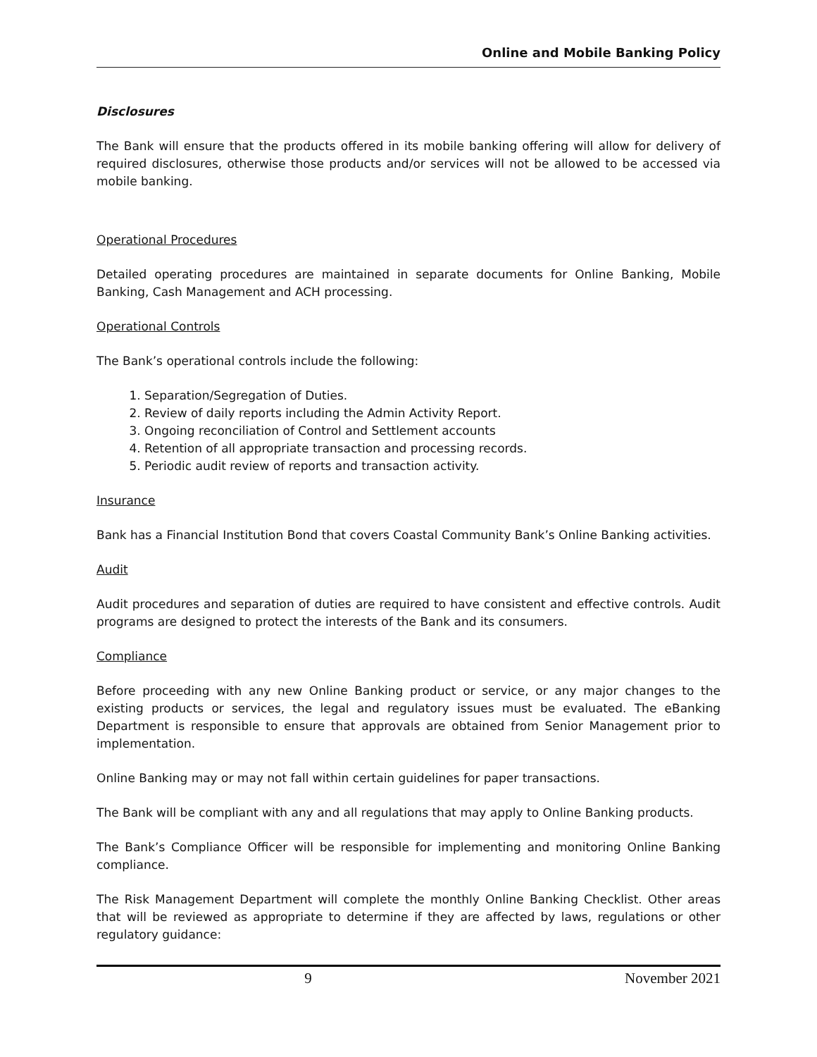Online and Mobile Banking Policy
Disclosures
The Bank will ensure that the products offered in its mobile banking offering will allow for delivery of required disclosures, otherwise those products and/or services will not be allowed to be accessed via mobile banking.
Operational Procedures
Detailed operating procedures are maintained in separate documents for Online Banking, Mobile Banking, Cash Management and ACH processing.
Operational Controls
The Bank’s operational controls include the following:
1. Separation/Segregation of Duties.
2. Review of daily reports including the Admin Activity Report.
3. Ongoing reconciliation of Control and Settlement accounts
4. Retention of all appropriate transaction and processing records.
5. Periodic audit review of reports and transaction activity.
Insurance
Bank has a Financial Institution Bond that covers Coastal Community Bank’s Online Banking activities.
Audit
Audit procedures and separation of duties are required to have consistent and effective controls. Audit programs are designed to protect the interests of the Bank and its consumers.
Compliance
Before proceeding with any new Online Banking product or service, or any major changes to the existing products or services, the legal and regulatory issues must be evaluated. The eBanking Department is responsible to ensure that approvals are obtained from Senior Management prior to implementation.
Online Banking may or may not fall within certain guidelines for paper transactions.
The Bank will be compliant with any and all regulations that may apply to Online Banking products.
The Bank’s Compliance Officer will be responsible for implementing and monitoring Online Banking compliance.
The Risk Management Department will complete the monthly Online Banking Checklist. Other areas that will be reviewed as appropriate to determine if they are affected by laws, regulations or other regulatory guidance:
9 November 2021